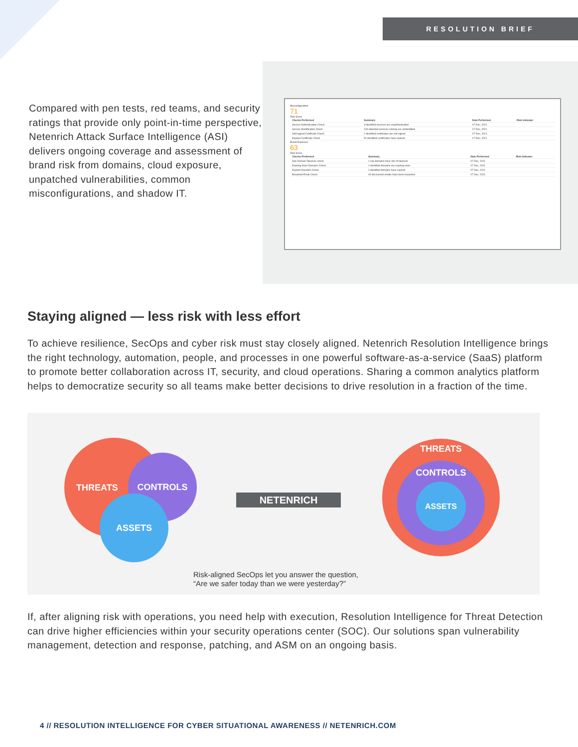RESOLUTION BRIEF
Compared with pen tests, red teams, and security ratings that provide only point-in-time perspective, Netenrich Attack Surface Intelligence (ASI) delivers ongoing coverage and assessment of brand risk from domains, cloud exposure, unpatched vulnerabilities, common misconfigurations, and shadow IT.
Misconfiguration
71
Risk Score
| Checks Performed | Summary | Date Performed | Risk Indicator |
| --- | --- | --- | --- |
| Service Authentication Check | 3 identified services are unauthenticated | 07 Dec, 2021 | |
| Service Identification Check | 226 detected services running are unidentified | 07 Dec, 2021 | |
| Self-signed Certificate Check | 2 identified certificates are self signed | 07 Dec, 2021 | |
| Expired Certificate Check | 52 identified certificates have expired | 07 Dec, 2021 | |
Brand Exposure
63
Risk Score
| Checks Performed | Summary | Date Performed | Risk Indicator |
| --- | --- | --- | --- |
| Sub Domain Takeover check | 1 sub domains have risk of takeover | 07 Dec, 2021 | |
| Expiring Soon Domains Check | 1 identified domains are expiring soon | 07 Dec, 2021 | |
| Expired Domains Check | 2 identified domains have expired | 07 Dec, 2021 | |
| Breached Email Check | 40 discovered emails have been breached | 07 Dec, 2021 | |
Staying aligned — less risk with less effort
To achieve resilience, SecOps and cyber risk must stay closely aligned. Netenrich Resolution Intelligence brings the right technology, automation, people, and processes in one powerful software-as-a-service (SaaS) platform to promote better collaboration across IT, security, and cloud operations. Sharing a common analytics platform helps to democratize security so all teams make better decisions to drive resolution in a fraction of the time.
THREATS
CONTROLS
ASSETS NETENRICH
THREATS
CONTROLS
ASSETS
Risk-aligned SecOps let you answer the question,
“Are we safer today than we were yesterday?”
If, after aligning risk with operations, you need help with execution, Resolution Intelligence for Threat Detection can drive higher efficiencies within your security operations center (SOC). Our solutions span vulnerability management, detection and response, patching, and ASM on an ongoing basis.
4 // RESOLUTION INTELLIGENCE FOR CYBER SITUATIONAL AWARENESS // NETENRICH.COM